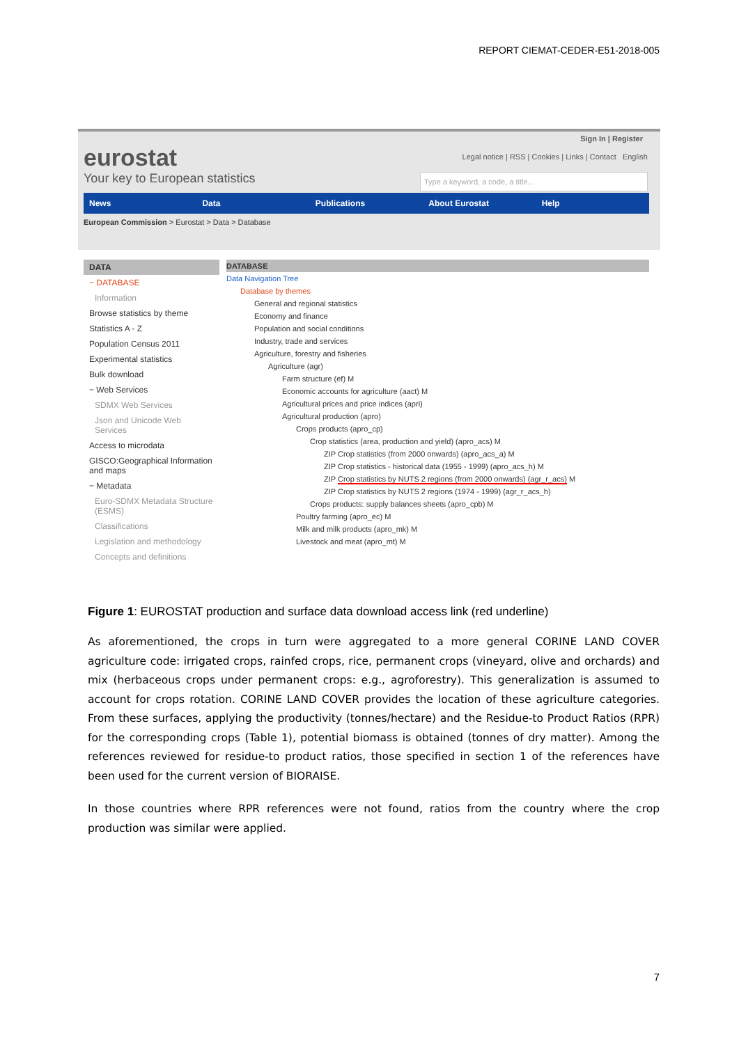REPORT CIEMAT-CEDER-E51-2018-005
Sign In | Register
eurostat
Your key to European statistics
Legal notice | RSS | Cookies | Links | Contact English
Type a keyword, a code, a title...
News Data Publications About Eurostat Help
European Commission > Eurostat > Data > Database
DATA
− DATABASE
Information
Browse statistics by theme
Statistics A - Z
Population Census 2011
Experimental statistics
Bulk download
− Web Services
SDMX Web Services
Json and Unicode Web Services
Access to microdata
GISCO:Geographical Information and maps
− Metadata
Euro-SDMX Metadata Structure (ESMS)
Classifications
Legislation and methodology
Concepts and definitions
DATABASE
Data Navigation Tree
Database by themes
General and regional statistics
Economy and finance
Population and social conditions
Industry, trade and services
Agriculture, forestry and fisheries
Agriculture (agr)
Farm structure (ef) M
Economic accounts for agriculture (aact) M
Agricultural prices and price indices (apri)
Agricultural production (apro)
Crops products (apro_cp)
Crop statistics (area, production and yield) (apro_acs) M
ZIP Crop statistics (from 2000 onwards) (apro_acs_a) M
ZIP Crop statistics - historical data (1955 - 1999) (apro_acs_h) M
ZIP Crop statistics by NUTS 2 regions (from 2000 onwards) (agr_r_acs) M
ZIP Crop statistics by NUTS 2 regions (1974 - 1999) (agr_r_acs_h)
Crops products: supply balances sheets (apro_cpb) M
Poultry farming (apro_ec) M
Milk and milk products (apro_mk) M
Livestock and meat (apro_mt) M
Figure 1: EUROSTAT production and surface data download access link (red underline)
As aforementioned, the crops in turn were aggregated to a more general CORINE LAND COVER agriculture code: irrigated crops, rainfed crops, rice, permanent crops (vineyard, olive and orchards) and mix (herbaceous crops under permanent crops: e.g., agroforestry). This generalization is assumed to account for crops rotation. CORINE LAND COVER provides the location of these agriculture categories. From these surfaces, applying the productivity (tonnes/hectare) and the Residue-to Product Ratios (RPR) for the corresponding crops (Table 1), potential biomass is obtained (tonnes of dry matter). Among the references reviewed for residue-to product ratios, those specified in section 1 of the references have been used for the current version of BIORAISE.
In those countries where RPR references were not found, ratios from the country where the crop production was similar were applied.
7